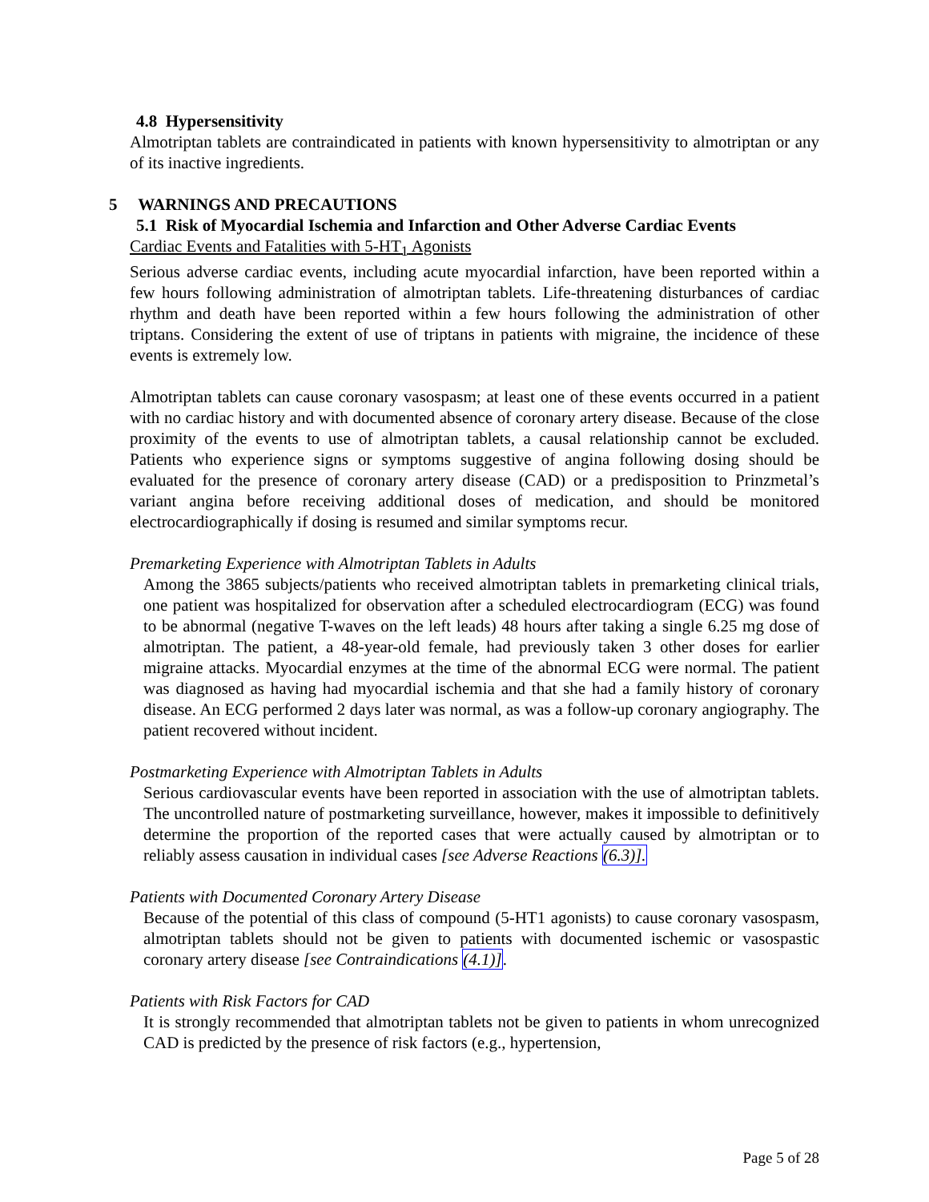4.8 Hypersensitivity
Almotriptan tablets are contraindicated in patients with known hypersensitivity to almotriptan or any of its inactive ingredients.
5 WARNINGS AND PRECAUTIONS
5.1 Risk of Myocardial Ischemia and Infarction and Other Adverse Cardiac Events
Cardiac Events and Fatalities with 5-HT<sub>1</sub> Agonists
Serious adverse cardiac events, including acute myocardial infarction, have been reported within a few hours following administration of almotriptan tablets. Life-threatening disturbances of cardiac rhythm and death have been reported within a few hours following the administration of other triptans. Considering the extent of use of triptans in patients with migraine, the incidence of these events is extremely low.
Almotriptan tablets can cause coronary vasospasm; at least one of these events occurred in a patient with no cardiac history and with documented absence of coronary artery disease. Because of the close proximity of the events to use of almotriptan tablets, a causal relationship cannot be excluded. Patients who experience signs or symptoms suggestive of angina following dosing should be evaluated for the presence of coronary artery disease (CAD) or a predisposition to Prinzmetal’s variant angina before receiving additional doses of medication, and should be monitored electrocardiographically if dosing is resumed and similar symptoms recur.
Premarketing Experience with Almotriptan Tablets in Adults
Among the 3865 subjects/patients who received almotriptan tablets in premarketing clinical trials, one patient was hospitalized for observation after a scheduled electrocardiogram (ECG) was found to be abnormal (negative T-waves on the left leads) 48 hours after taking a single 6.25 mg dose of almotriptan. The patient, a 48-year-old female, had previously taken 3 other doses for earlier migraine attacks. Myocardial enzymes at the time of the abnormal ECG were normal. The patient was diagnosed as having had myocardial ischemia and that she had a family history of coronary disease. An ECG performed 2 days later was normal, as was a follow-up coronary angiography. The patient recovered without incident.
Postmarketing Experience with Almotriptan Tablets in Adults
Serious cardiovascular events have been reported in association with the use of almotriptan tablets. The uncontrolled nature of postmarketing surveillance, however, makes it impossible to definitively determine the proportion of the reported cases that were actually caused by almotriptan or to reliably assess causation in individual cases [see Adverse Reactions (6.3)].
Patients with Documented Coronary Artery Disease
Because of the potential of this class of compound (5-HT1 agonists) to cause coronary vasospasm, almotriptan tablets should not be given to patients with documented ischemic or vasospastic coronary artery disease [see Contraindications (4.1)].
Patients with Risk Factors for CAD
It is strongly recommended that almotriptan tablets not be given to patients in whom unrecognized CAD is predicted by the presence of risk factors (e.g., hypertension,
Page 5 of 28